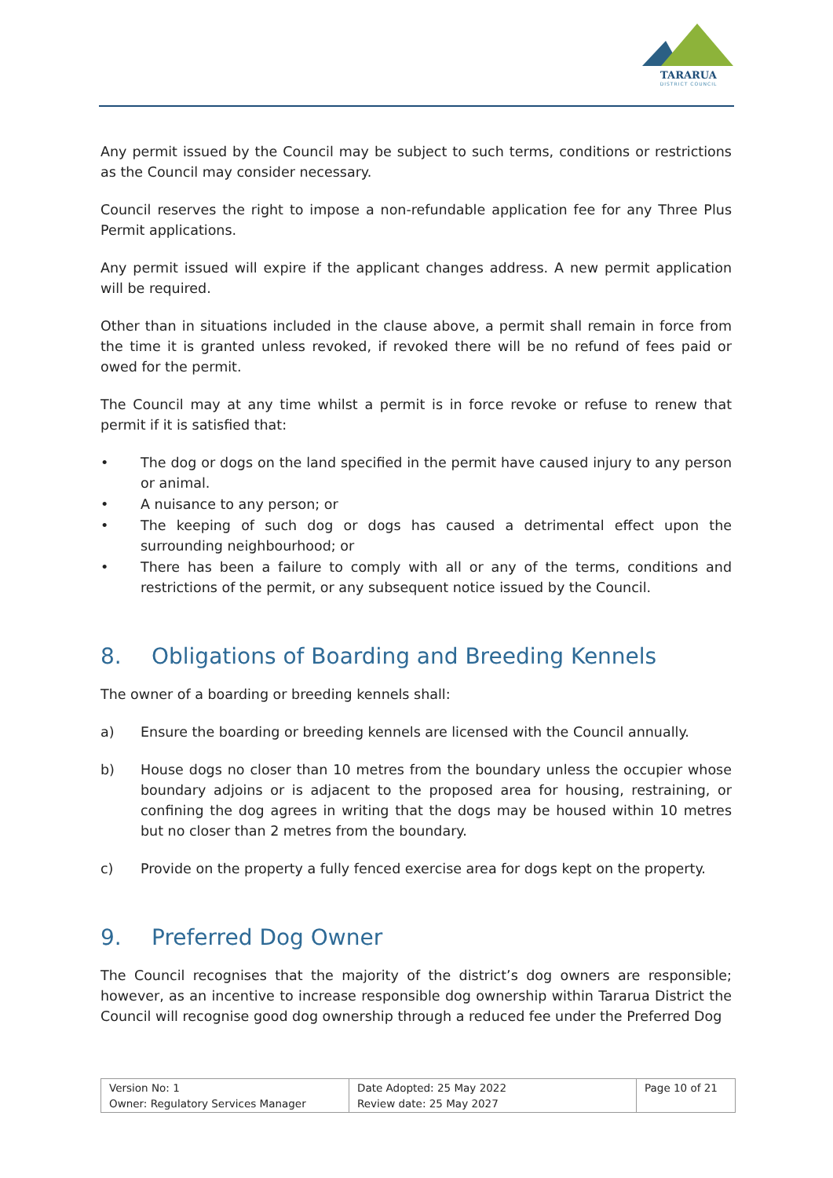TARARUA
DISTRICT COUNCIL
Any permit issued by the Council may be subject to such terms, conditions or restrictions as the Council may consider necessary.
Council reserves the right to impose a non-refundable application fee for any Three Plus Permit applications.
Any permit issued will expire if the applicant changes address. A new permit application will be required.
Other than in situations included in the clause above, a permit shall remain in force from the time it is granted unless revoked, if revoked there will be no refund of fees paid or owed for the permit.
The Council may at any time whilst a permit is in force revoke or refuse to renew that permit if it is satisfied that:
• The dog or dogs on the land specified in the permit have caused injury to any person or animal.
• A nuisance to any person; or
• The keeping of such dog or dogs has caused a detrimental effect upon the surrounding neighbourhood; or
• There has been a failure to comply with all or any of the terms, conditions and restrictions of the permit, or any subsequent notice issued by the Council.
8. Obligations of Boarding and Breeding Kennels
The owner of a boarding or breeding kennels shall:
a) Ensure the boarding or breeding kennels are licensed with the Council annually.
b) House dogs no closer than 10 metres from the boundary unless the occupier whose boundary adjoins or is adjacent to the proposed area for housing, restraining, or confining the dog agrees in writing that the dogs may be housed within 10 metres but no closer than 2 metres from the boundary.
c) Provide on the property a fully fenced exercise area for dogs kept on the property.
9. Preferred Dog Owner
The Council recognises that the majority of the district’s dog owners are responsible; however, as an incentive to increase responsible dog ownership within Tararua District the Council will recognise good dog ownership through a reduced fee under the Preferred Dog
| Version No: 1 Owner: Regulatory Services Manager | Date Adopted: 25 May 2022 Review date: 25 May 2027 | Page 10 of 21 |